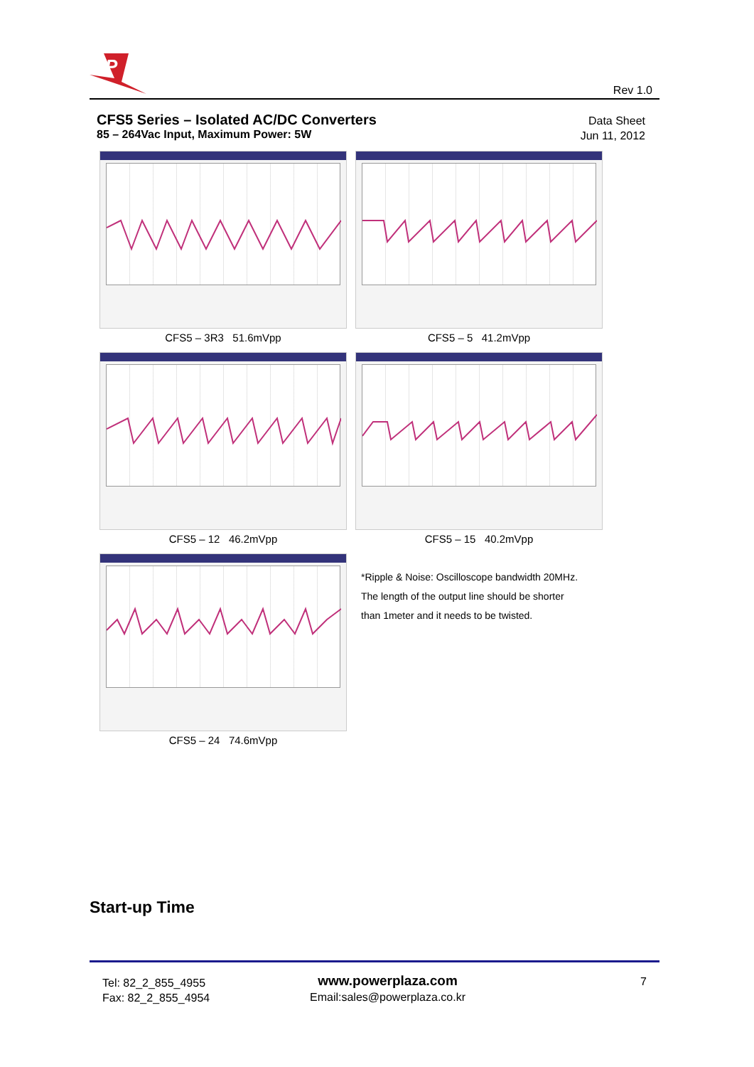P
Rev 1.0
CFS5 Series – Isolated AC/DC Converters
85 – 264Vac Input, Maximum Power: 5W
Data Sheet
Jun 11, 2012
CFS5 – 3R3 51.6mVpp
CFS5 – 5 41.2mVpp
CFS5 – 12 46.2mVpp
CFS5 – 15 40.2mVpp
CFS5 – 24 74.6mVpp
*Ripple & Noise: Oscilloscope bandwidth 20MHz.
The length of the output line should be shorter
than 1meter and it needs to be twisted.
Start-up Time
Tel: 82_2_855_4955
Fax: 82_2_855_4954
www.powerplaza.com
Email:sales@powerplaza.co.kr
7